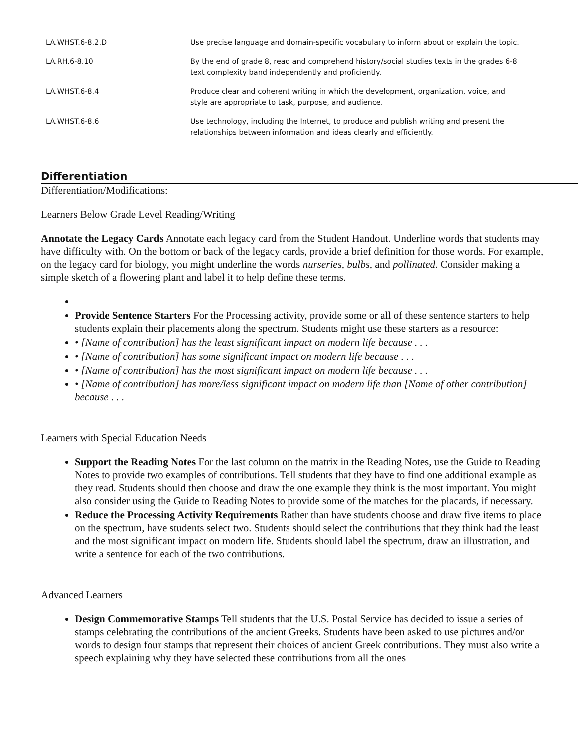| LA.WHST.6-8.2.D | Use precise language and domain-specific vocabulary to inform about or explain the topic. |
| LA.RH.6-8.10 | By the end of grade 8, read and comprehend history/social studies texts in the grades 6-8 text complexity band independently and proficiently. |
| LA.WHST.6-8.4 | Produce clear and coherent writing in which the development, organization, voice, and style are appropriate to task, purpose, and audience. |
| LA.WHST.6-8.6 | Use technology, including the Internet, to produce and publish writing and present the relationships between information and ideas clearly and efficiently. |
Differentiation
Differentiation/Modifications:
Learners Below Grade Level Reading/Writing
Annotate the Legacy Cards Annotate each legacy card from the Student Handout. Underline words that students may have difficulty with. On the bottom or back of the legacy cards, provide a brief definition for those words. For example, on the legacy card for biology, you might underline the words nurseries, bulbs, and pollinated. Consider making a simple sketch of a flowering plant and label it to help define these terms.
Provide Sentence Starters For the Processing activity, provide some or all of these sentence starters to help students explain their placements along the spectrum. Students might use these starters as a resource:
• [Name of contribution] has the least significant impact on modern life because . . .
• [Name of contribution] has some significant impact on modern life because . . .
• [Name of contribution] has the most significant impact on modern life because . . .
• [Name of contribution] has more/less significant impact on modern life than [Name of other contribution] because . . .
Learners with Special Education Needs
Support the Reading Notes For the last column on the matrix in the Reading Notes, use the Guide to Reading Notes to provide two examples of contributions. Tell students that they have to find one additional example as they read. Students should then choose and draw the one example they think is the most important. You might also consider using the Guide to Reading Notes to provide some of the matches for the placards, if necessary.
Reduce the Processing Activity Requirements Rather than have students choose and draw five items to place on the spectrum, have students select two. Students should select the contributions that they think had the least and the most significant impact on modern life. Students should label the spectrum, draw an illustration, and write a sentence for each of the two contributions.
Advanced Learners
Design Commemorative Stamps Tell students that the U.S. Postal Service has decided to issue a series of stamps celebrating the contributions of the ancient Greeks. Students have been asked to use pictures and/or words to design four stamps that represent their choices of ancient Greek contributions. They must also write a speech explaining why they have selected these contributions from all the ones